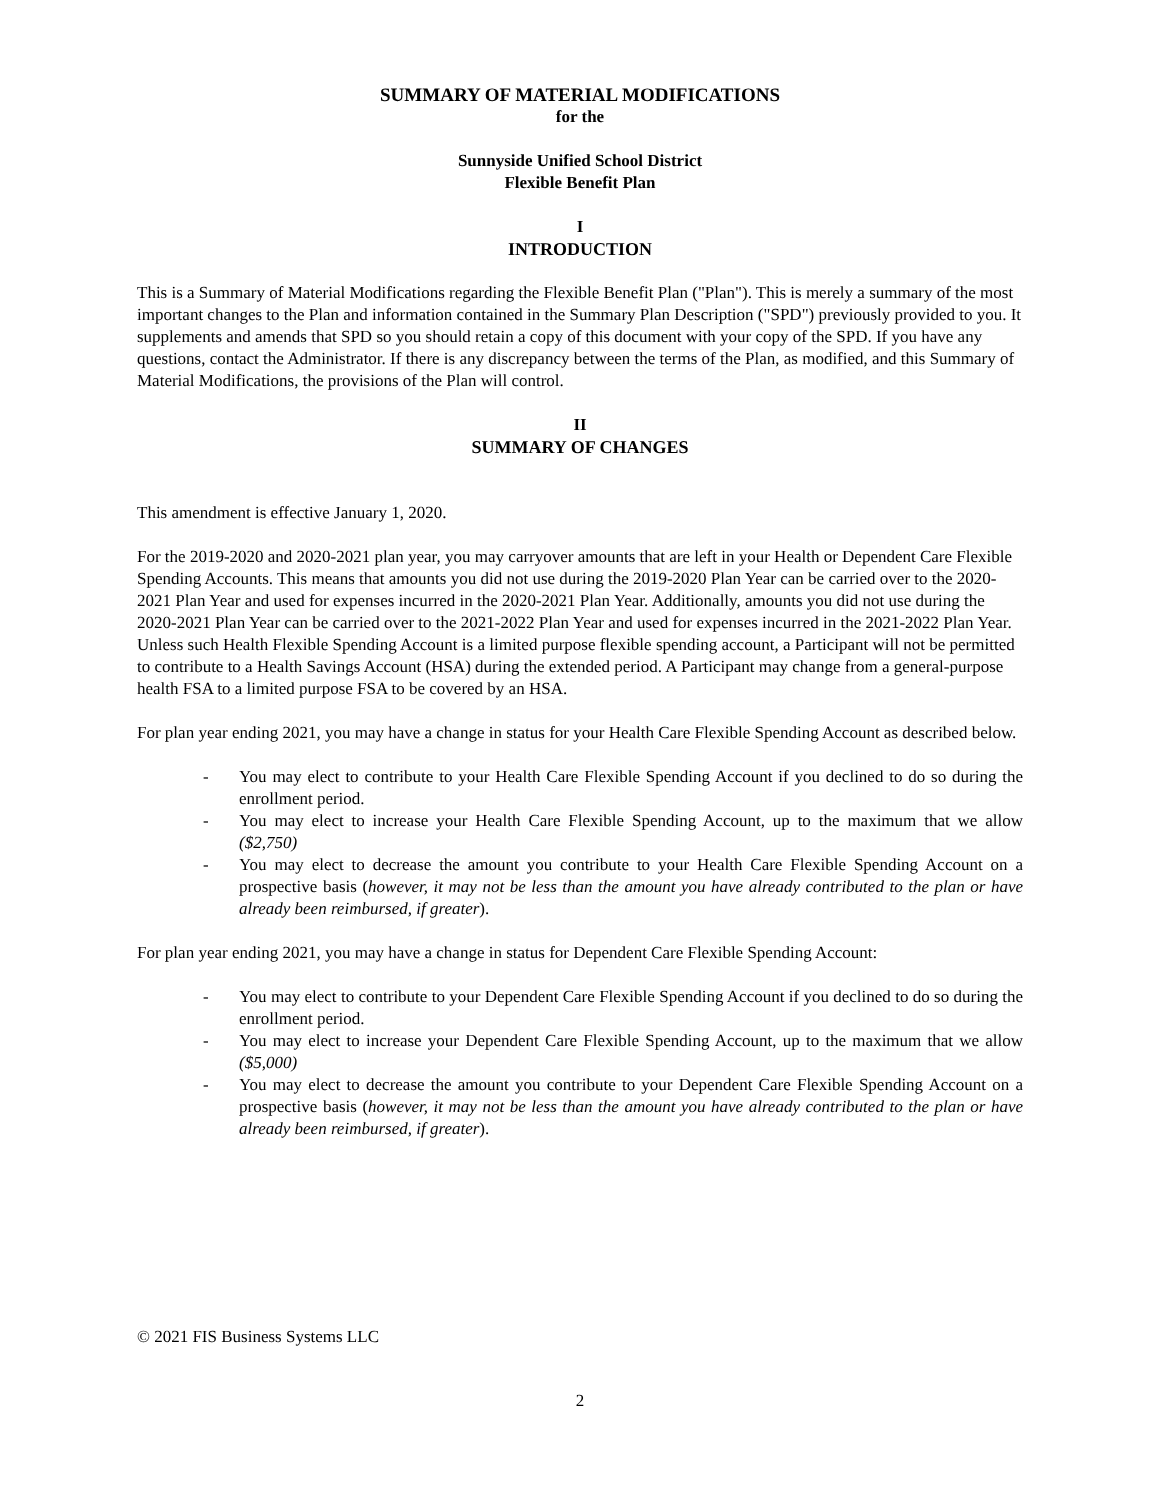SUMMARY OF MATERIAL MODIFICATIONS
for the
Sunnyside Unified School District
Flexible Benefit Plan
I
INTRODUCTION
This is a Summary of Material Modifications regarding the Flexible Benefit Plan ("Plan"). This is merely a summary of the most important changes to the Plan and information contained in the Summary Plan Description ("SPD") previously provided to you. It supplements and amends that SPD so you should retain a copy of this document with your copy of the SPD. If you have any questions, contact the Administrator. If there is any discrepancy between the terms of the Plan, as modified, and this Summary of Material Modifications, the provisions of the Plan will control.
II
SUMMARY OF CHANGES
This amendment is effective January 1, 2020.
For the 2019-2020 and 2020-2021 plan year, you may carryover amounts that are left in your Health or Dependent Care Flexible Spending Accounts. This means that amounts you did not use during the 2019-2020 Plan Year can be carried over to the 2020-2021 Plan Year and used for expenses incurred in the 2020-2021 Plan Year. Additionally, amounts you did not use during the 2020-2021 Plan Year can be carried over to the 2021-2022 Plan Year and used for expenses incurred in the 2021-2022 Plan Year. Unless such Health Flexible Spending Account is a limited purpose flexible spending account, a Participant will not be permitted to contribute to a Health Savings Account (HSA) during the extended period. A Participant may change from a general-purpose health FSA to a limited purpose FSA to be covered by an HSA.
For plan year ending 2021, you may have a change in status for your Health Care Flexible Spending Account as described below.
- You may elect to contribute to your Health Care Flexible Spending Account if you declined to do so during the enrollment period.
- You may elect to increase your Health Care Flexible Spending Account, up to the maximum that we allow ($2,750)
- You may elect to decrease the amount you contribute to your Health Care Flexible Spending Account on a prospective basis (however, it may not be less than the amount you have already contributed to the plan or have already been reimbursed, if greater).
For plan year ending 2021, you may have a change in status for Dependent Care Flexible Spending Account:
- You may elect to contribute to your Dependent Care Flexible Spending Account if you declined to do so during the enrollment period.
- You may elect to increase your Dependent Care Flexible Spending Account, up to the maximum that we allow ($5,000)
- You may elect to decrease the amount you contribute to your Dependent Care Flexible Spending Account on a prospective basis (however, it may not be less than the amount you have already contributed to the plan or have already been reimbursed, if greater).
© 2021 FIS Business Systems LLC
2